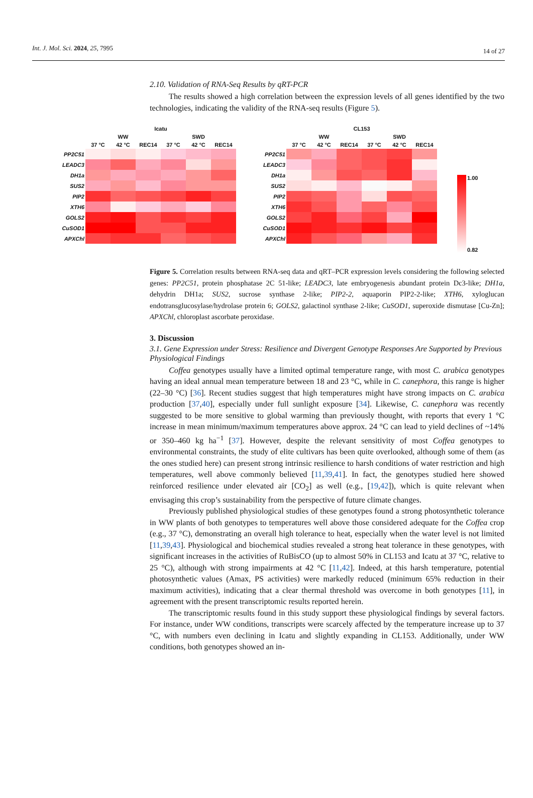Int. J. Mol. Sci. 2024, 25, 7995 14 of 27
2.10. Validation of RNA-Seq Results by qRT-PCR
The results showed a high correlation between the expression levels of all genes identified by the two technologies, indicating the validity of the RNA-seq results (Figure 5).
| | Icatu | | | | | |
| --- | --- | --- | --- | --- | --- | --- |
| | WW | | | SWD | | |
| | 37 °C | 42 °C | REC14 | 37 °C | 42 °C | REC14 |
| PP2C51 | | | | | | |
| LEADC3 | | | | | | |
| DH1a | | | | | | |
| SUS2 | | | | | | |
| PIP2 | | | | | | |
| XTH6 | | | | | | |
| GOLS2 | | | | | | |
| CuSOD1 | | | | | | |
| APXChl | | | | | | |
| | CL153 | | | | | |
| --- | --- | --- | --- | --- | --- | --- |
| | WW | | | SWD | | |
| | 37 °C | 42 °C | REC14 | 37 °C | 42 °C | REC14 |
| PP2C51 | | | | | | |
| LEADC3 | | | | | | |
| DH1a | | | | | | |
| SUS2 | | | | | | |
| PIP2 | | | | | | |
| XTH6 | | | | | | |
| GOLS2 | | | | | | |
| CuSOD1 | | | | | | |
| APXChl | | | | | | |
1.00
0.82
Figure 5. Correlation results between RNA-seq data and qRT–PCR expression levels considering the following selected genes: PP2C51, protein phosphatase 2C 51-like; LEADC3, late embryogenesis abundant protein Dc3-like; DH1a, dehydrin DH1a; SUS2, sucrose synthase 2-like; PIP2-2, aquaporin PIP2-2-like; XTH6, xyloglucan endotransglucosylase/hydrolase protein 6; GOLS2, galactinol synthase 2-like; CuSOD1, superoxide dismutase [Cu-Zn]; APXChl, chloroplast ascorbate peroxidase.
3. Discussion
3.1. Gene Expression under Stress: Resilience and Divergent Genotype Responses Are Supported by Previous Physiological Findings
Coffea genotypes usually have a limited optimal temperature range, with most C. arabica genotypes having an ideal annual mean temperature between 18 and 23 °C, while in C. canephora, this range is higher (22–30 °C) [36]. Recent studies suggest that high temperatures might have strong impacts on C. arabica production [37,40], especially under full sunlight exposure [34]. Likewise, C. canephora was recently suggested to be more sensitive to global warming than previously thought, with reports that every 1 °C increase in mean minimum/maximum temperatures above approx. 24 °C can lead to yield declines of ~14% or 350–460 kg ha<sup>−1</sup> [37]. However, despite the relevant sensitivity of most Coffea genotypes to environmental constraints, the study of elite cultivars has been quite overlooked, although some of them (as the ones studied here) can present strong intrinsic resilience to harsh conditions of water restriction and high temperatures, well above commonly believed [11,39,41]. In fact, the genotypes studied here showed reinforced resilience under elevated air [CO<sub>2</sub>] as well (e.g., [19,42]), which is quite relevant when envisaging this crop’s sustainability from the perspective of future climate changes.
Previously published physiological studies of these genotypes found a strong photosynthetic tolerance in WW plants of both genotypes to temperatures well above those considered adequate for the Coffea crop (e.g., 37 °C), demonstrating an overall high tolerance to heat, especially when the water level is not limited [11,39,43]. Physiological and biochemical studies revealed a strong heat tolerance in these genotypes, with significant increases in the activities of RuBisCO (up to almost 50% in CL153 and Icatu at 37 °C, relative to 25 °C), although with strong impairments at 42 °C [11,42]. Indeed, at this harsh temperature, potential photosynthetic values (Amax, PS activities) were markedly reduced (minimum 65% reduction in their maximum activities), indicating that a clear thermal threshold was overcome in both genotypes [11], in agreement with the present transcriptomic results reported herein.
The transcriptomic results found in this study support these physiological findings by several factors. For instance, under WW conditions, transcripts were scarcely affected by the temperature increase up to 37 °C, with numbers even declining in Icatu and slightly expanding in CL153. Additionally, under WW conditions, both genotypes showed an in-